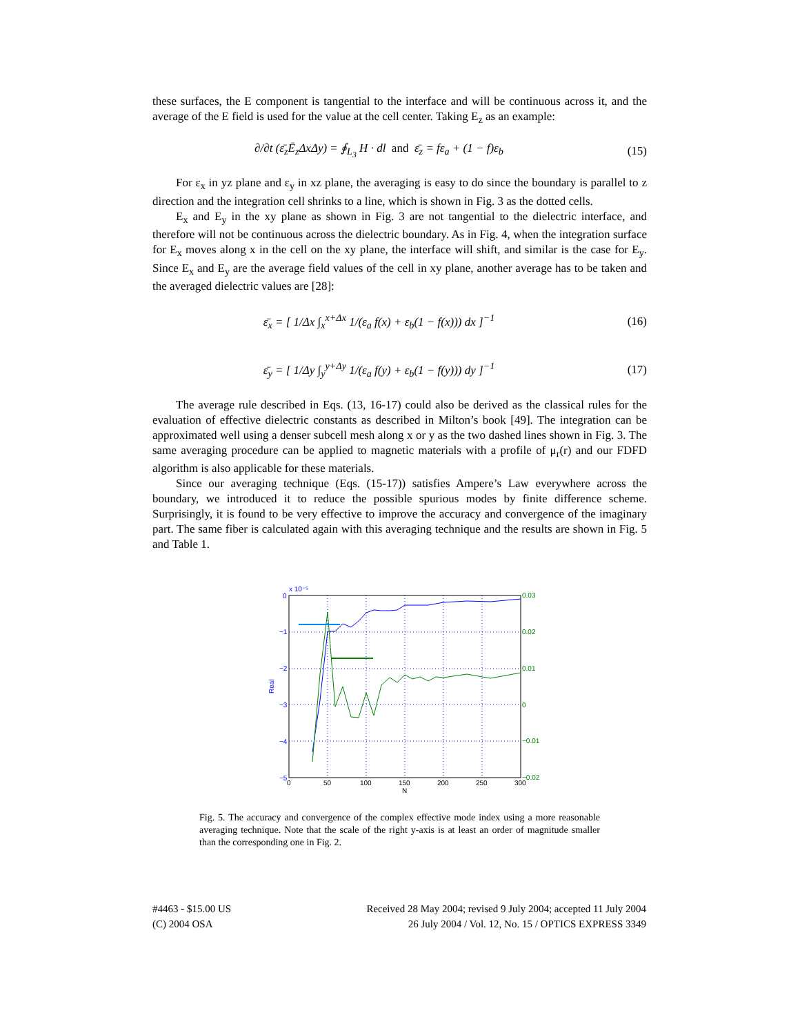these surfaces, the E component is tangential to the interface and will be continuous across it, and the average of the E field is used for the value at the cell center. Taking E<sub>z</sub> as an example:
∂/∂t (ε̄<sub>z</sub>Ē<sub>z</sub>ΔxΔy) = ∮<sub>L<sub>3</sub></sub> H · dl and ε̄<sub>z</sub> = fε<sub>a</sub> + (1 − f)ε<sub>b</sub> (15)
For ε<sub>x</sub> in yz plane and ε<sub>y</sub> in xz plane, the averaging is easy to do since the boundary is parallel to z direction and the integration cell shrinks to a line, which is shown in Fig. 3 as the dotted cells.
E<sub>x</sub> and E<sub>y</sub> in the xy plane as shown in Fig. 3 are not tangential to the dielectric interface, and therefore will not be continuous across the dielectric boundary. As in Fig. 4, when the integration surface for E<sub>x</sub> moves along x in the cell on the xy plane, the interface will shift, and similar is the case for E<sub>y</sub>. Since E<sub>x</sub> and E<sub>y</sub> are the average field values of the cell in xy plane, another average has to be taken and the averaged dielectric values are [28]:
ε̄<sub>x</sub> = [ 1/Δx ∫<sub>x</sub><sup>x+Δx</sup> 1/(ε<sub>a</sub> f(x) + ε<sub>b</sub>(1 − f(x))) dx ]<sup>−1</sup> (16)
ε̄<sub>y</sub> = [ 1/Δy ∫<sub>y</sub><sup>y+Δy</sup> 1/(ε<sub>a</sub> f(y) + ε<sub>b</sub>(1 − f(y))) dy ]<sup>−1</sup> (17)
The average rule described in Eqs. (13, 16-17) could also be derived as the classical rules for the evaluation of effective dielectric constants as described in Milton’s book [49]. The integration can be approximated well using a denser subcell mesh along x or y as the two dashed lines shown in Fig. 3. The same averaging procedure can be applied to magnetic materials with a profile of μ<sub>r</sub>(r) and our FDFD algorithm is also applicable for these materials.
Since our averaging technique (Eqs. (15-17)) satisfies Ampere’s Law everywhere across the boundary, we introduced it to reduce the possible spurious modes by finite difference scheme. Surprisingly, it is found to be very effective to improve the accuracy and convergence of the imaginary part. The same fiber is calculated again with this averaging technique and the results are shown in Fig. 5 and Table 1.
x 10⁻⁵
0
−1
−2
−3
−4
−5
Real
0.03
0.02
0.01
0
−0.01
−0.02
0
50
100
150
200
250
300
N
Fig. 5. The accuracy and convergence of the complex effective mode index using a more reasonable averaging technique. Note that the scale of the right y-axis is at least an order of magnitude smaller than the corresponding one in Fig. 2.
#4463 - $15.00 US Received 28 May 2004; revised 9 July 2004; accepted 11 July 2004
(C) 2004 OSA 26 July 2004 / Vol. 12, No. 15 / OPTICS EXPRESS 3349